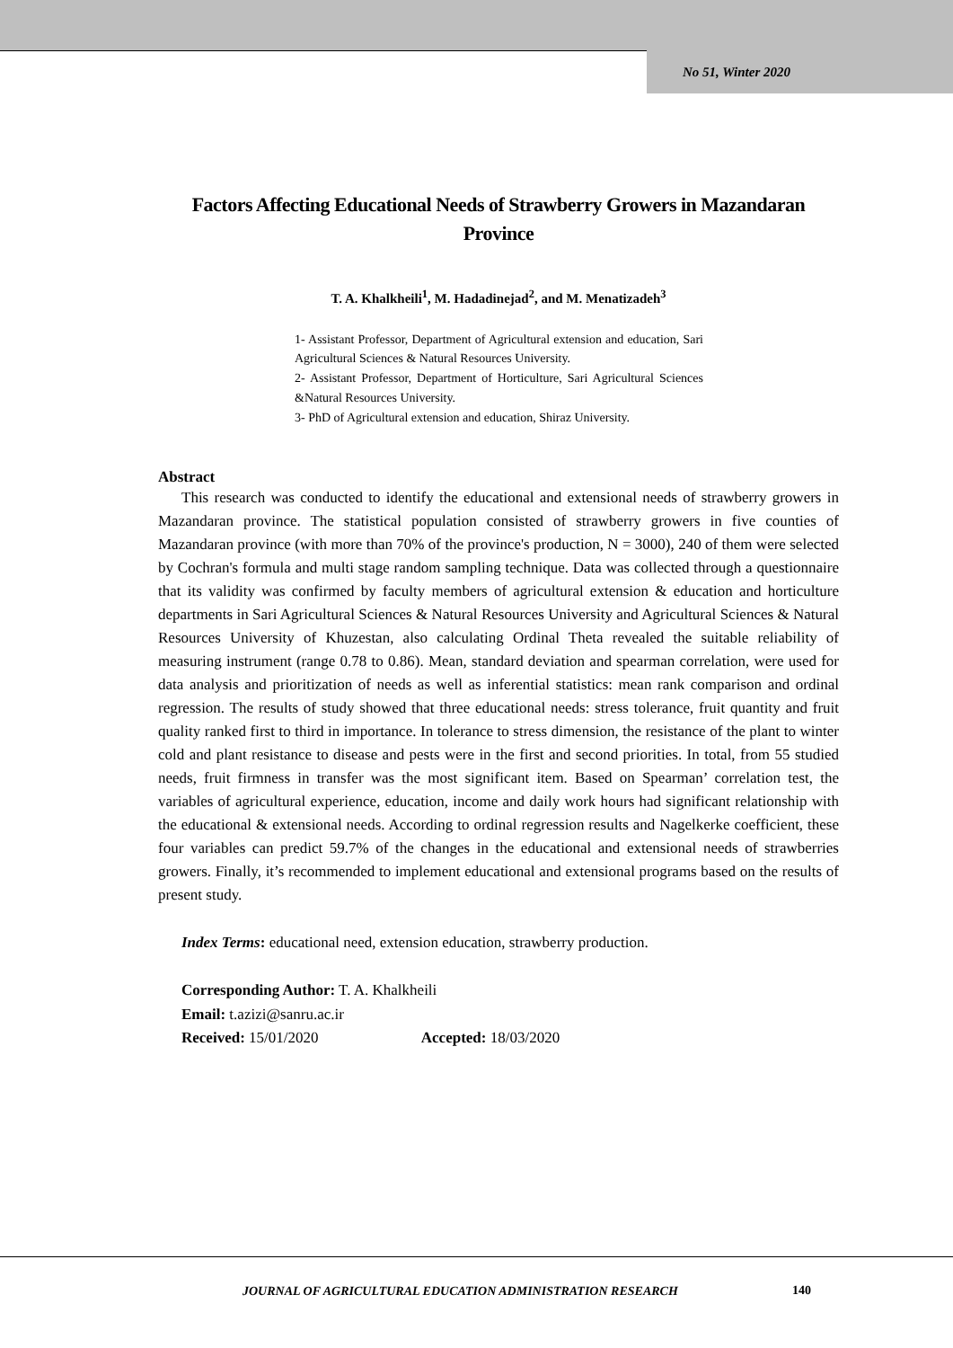No 51, Winter 2020
Factors Affecting Educational Needs of Strawberry Growers in Mazandaran Province
T. A. Khalkheili<sup>1</sup>, M. Hadadinejad<sup>2</sup>, and M. Menatizadeh<sup>3</sup>
1- Assistant Professor, Department of Agricultural extension and education, Sari Agricultural Sciences & Natural Resources University.
2- Assistant Professor, Department of Horticulture, Sari Agricultural Sciences &Natural Resources University.
3- PhD of Agricultural extension and education, Shiraz University.
Abstract
This research was conducted to identify the educational and extensional needs of strawberry growers in Mazandaran province. The statistical population consisted of strawberry growers in five counties of Mazandaran province (with more than 70% of the province's production, N = 3000), 240 of them were selected by Cochran's formula and multi stage random sampling technique. Data was collected through a questionnaire that its validity was confirmed by faculty members of agricultural extension & education and horticulture departments in Sari Agricultural Sciences & Natural Resources University and Agricultural Sciences & Natural Resources University of Khuzestan, also calculating Ordinal Theta revealed the suitable reliability of measuring instrument (range 0.78 to 0.86). Mean, standard deviation and spearman correlation, were used for data analysis and prioritization of needs as well as inferential statistics: mean rank comparison and ordinal regression. The results of study showed that three educational needs: stress tolerance, fruit quantity and fruit quality ranked first to third in importance. In tolerance to stress dimension, the resistance of the plant to winter cold and plant resistance to disease and pests were in the first and second priorities. In total, from 55 studied needs, fruit firmness in transfer was the most significant item. Based on Spearman’ correlation test, the variables of agricultural experience, education, income and daily work hours had significant relationship with the educational & extensional needs. According to ordinal regression results and Nagelkerke coefficient, these four variables can predict 59.7% of the changes in the educational and extensional needs of strawberries growers. Finally, it’s recommended to implement educational and extensional programs based on the results of present study.
Index Terms: educational need, extension education, strawberry production.
Corresponding Author: T. A. Khalkheili
Email: t.azizi@sanru.ac.ir
Received: 15/01/2020 Accepted: 18/03/2020
JOURNAL OF AGRICULTURAL EDUCATION ADMINISTRATION RESEARCH 140